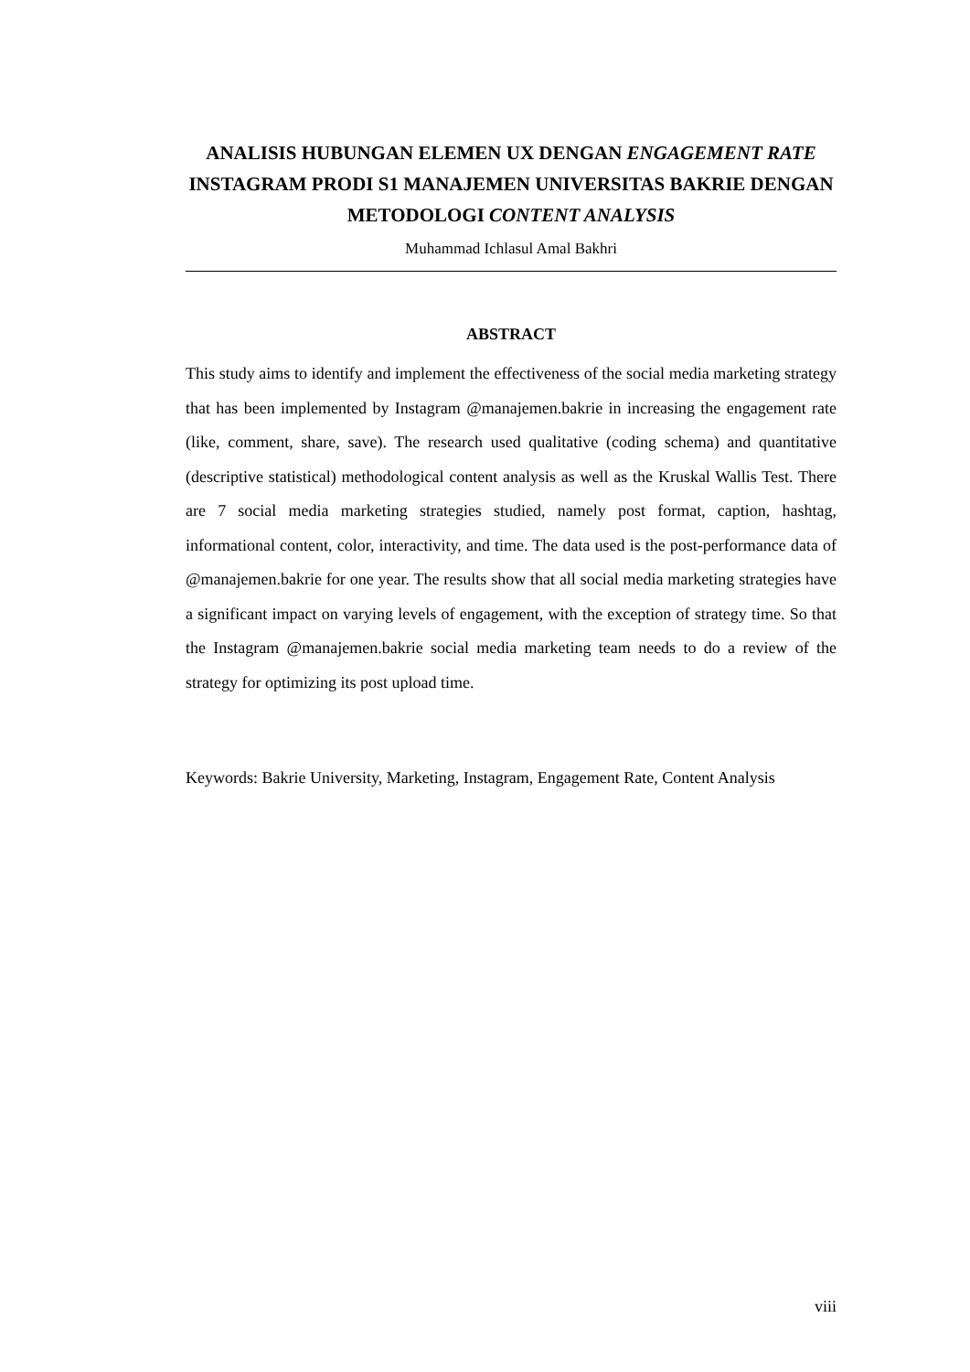ANALISIS HUBUNGAN ELEMEN UX DENGAN ENGAGEMENT RATE INSTAGRAM PRODI S1 MANAJEMEN UNIVERSITAS BAKRIE DENGAN METODOLOGI CONTENT ANALYSIS
Muhammad Ichlasul Amal Bakhri
ABSTRACT
This study aims to identify and implement the effectiveness of the social media marketing strategy that has been implemented by Instagram @manajemen.bakrie in increasing the engagement rate (like, comment, share, save). The research used qualitative (coding schema) and quantitative (descriptive statistical) methodological content analysis as well as the Kruskal Wallis Test. There are 7 social media marketing strategies studied, namely post format, caption, hashtag, informational content, color, interactivity, and time. The data used is the post-performance data of @manajemen.bakrie for one year. The results show that all social media marketing strategies have a significant impact on varying levels of engagement, with the exception of strategy time. So that the Instagram @manajemen.bakrie social media marketing team needs to do a review of the strategy for optimizing its post upload time.
Keywords: Bakrie University, Marketing, Instagram, Engagement Rate, Content Analysis
viii